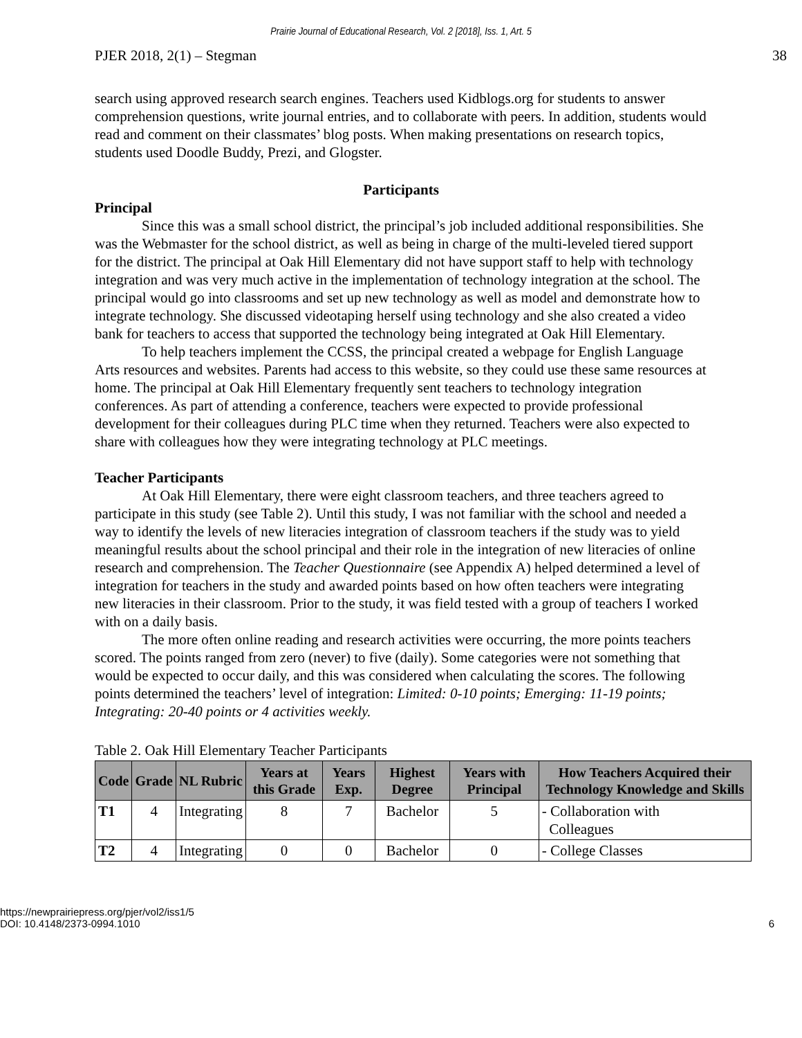Prairie Journal of Educational Research, Vol. 2 [2018], Iss. 1, Art. 5
PJER 2018, 2(1) – Stegman 38
search using approved research search engines. Teachers used Kidblogs.org for students to answer comprehension questions, write journal entries, and to collaborate with peers. In addition, students would read and comment on their classmates’ blog posts. When making presentations on research topics, students used Doodle Buddy, Prezi, and Glogster.
Participants
Principal
Since this was a small school district, the principal’s job included additional responsibilities. She was the Webmaster for the school district, as well as being in charge of the multi-leveled tiered support for the district. The principal at Oak Hill Elementary did not have support staff to help with technology integration and was very much active in the implementation of technology integration at the school. The principal would go into classrooms and set up new technology as well as model and demonstrate how to integrate technology. She discussed videotaping herself using technology and she also created a video bank for teachers to access that supported the technology being integrated at Oak Hill Elementary.
To help teachers implement the CCSS, the principal created a webpage for English Language Arts resources and websites. Parents had access to this website, so they could use these same resources at home. The principal at Oak Hill Elementary frequently sent teachers to technology integration conferences. As part of attending a conference, teachers were expected to provide professional development for their colleagues during PLC time when they returned. Teachers were also expected to share with colleagues how they were integrating technology at PLC meetings.
Teacher Participants
At Oak Hill Elementary, there were eight classroom teachers, and three teachers agreed to participate in this study (see Table 2). Until this study, I was not familiar with the school and needed a way to identify the levels of new literacies integration of classroom teachers if the study was to yield meaningful results about the school principal and their role in the integration of new literacies of online research and comprehension. The Teacher Questionnaire (see Appendix A) helped determined a level of integration for teachers in the study and awarded points based on how often teachers were integrating new literacies in their classroom. Prior to the study, it was field tested with a group of teachers I worked with on a daily basis.
The more often online reading and research activities were occurring, the more points teachers scored. The points ranged from zero (never) to five (daily). Some categories were not something that would be expected to occur daily, and this was considered when calculating the scores. The following points determined the teachers’ level of integration: Limited: 0-10 points; Emerging: 11-19 points; Integrating: 20-40 points or 4 activities weekly.
Table 2. Oak Hill Elementary Teacher Participants
| Code | Grade | NL Rubric | Years at this Grade | Years Exp. | Highest Degree | Years with Principal | How Teachers Acquired their Technology Knowledge and Skills |
| --- | --- | --- | --- | --- | --- | --- | --- |
| T1 | 4 | Integrating | 8 | 7 | Bachelor | 5 | - Collaboration with Colleagues |
| T2 | 4 | Integrating | 0 | 0 | Bachelor | 0 | - College Classes |
https://newprairiepress.org/pjer/vol2/iss1/5
DOI: 10.4148/2373-0994.1010 6